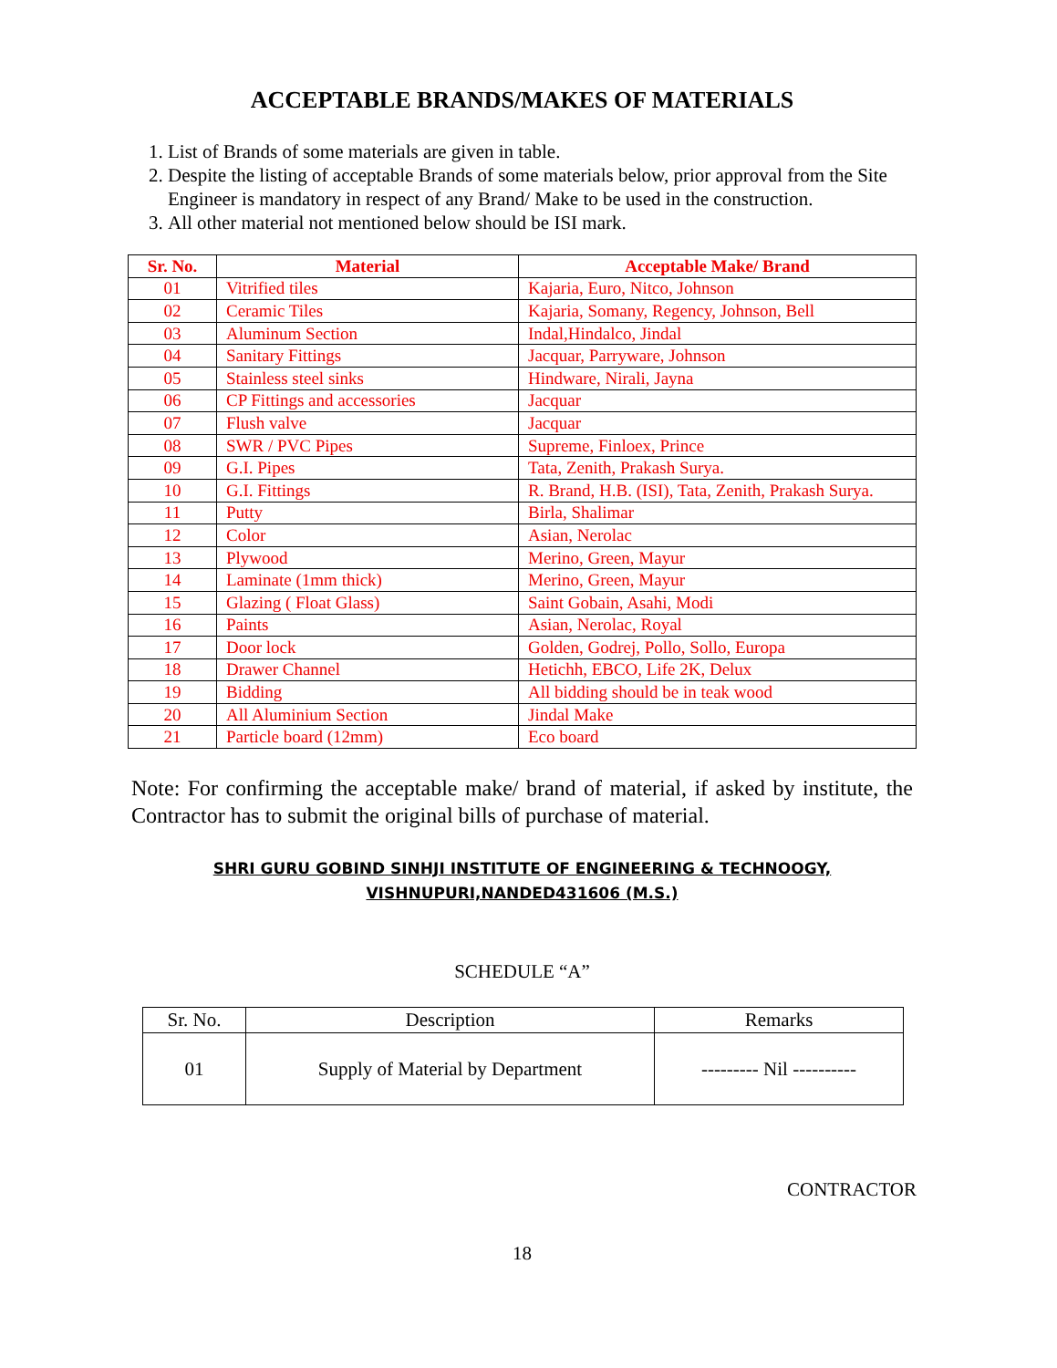ACCEPTABLE BRANDS/MAKES OF MATERIALS
1. List of Brands of some materials are given in table.
2. Despite the listing of acceptable Brands of some materials below, prior approval from the Site Engineer is mandatory in respect of any Brand/ Make to be used in the construction.
3. All other material not mentioned below should be ISI mark.
| Sr. No. | Material | Acceptable Make/ Brand |
| --- | --- | --- |
| 01 | Vitrified tiles | Kajaria, Euro, Nitco, Johnson |
| 02 | Ceramic Tiles | Kajaria, Somany, Regency, Johnson, Bell |
| 03 | Aluminum Section | Indal,Hindalco, Jindal |
| 04 | Sanitary Fittings | Jacquar, Parryware, Johnson |
| 05 | Stainless steel sinks | Hindware, Nirali, Jayna |
| 06 | CP Fittings and accessories | Jacquar |
| 07 | Flush valve | Jacquar |
| 08 | SWR / PVC Pipes | Supreme, Finloex, Prince |
| 09 | G.I. Pipes | Tata, Zenith, Prakash Surya. |
| 10 | G.I. Fittings | R. Brand, H.B. (ISI), Tata, Zenith, Prakash Surya. |
| 11 | Putty | Birla, Shalimar |
| 12 | Color | Asian, Nerolac |
| 13 | Plywood | Merino, Green, Mayur |
| 14 | Laminate (1mm thick) | Merino, Green, Mayur |
| 15 | Glazing ( Float Glass) | Saint Gobain, Asahi, Modi |
| 16 | Paints | Asian, Nerolac, Royal |
| 17 | Door lock | Golden, Godrej, Pollo, Sollo, Europa |
| 18 | Drawer Channel | Hetichh, EBCO, Life 2K, Delux |
| 19 | Bidding | All bidding should be in teak wood |
| 20 | All Aluminium Section | Jindal Make |
| 21 | Particle board (12mm) | Eco board |
Note: For confirming the acceptable make/ brand of material, if asked by institute, the Contractor has to submit the original bills of purchase of material.
SHRI GURU GOBIND SINHJI INSTITUTE OF ENGINEERING & TECHNOOGY,
VISHNUPURI,NANDED431606 (M.S.)
SCHEDULE “A”
| Sr. No. | Description | Remarks |
| --- | --- | --- |
| 01 | Supply of Material by Department | --------- Nil ---------- |
CONTRACTOR
18